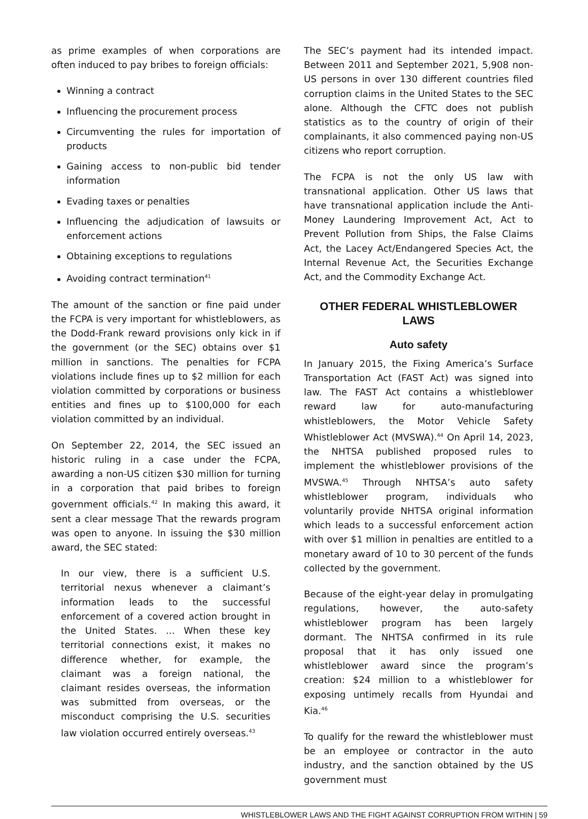as prime examples of when corporations are often induced to pay bribes to foreign officials:
Winning a contract
Influencing the procurement process
Circumventing the rules for importation of products
Gaining access to non-public bid tender information
Evading taxes or penalties
Influencing the adjudication of lawsuits or enforcement actions
Obtaining exceptions to regulations
Avoiding contract termination<sup>41</sup>
The amount of the sanction or fine paid under the FCPA is very important for whistleblowers, as the Dodd-Frank reward provisions only kick in if the government (or the SEC) obtains over $1 million in sanctions. The penalties for FCPA violations include fines up to $2 million for each violation committed by corporations or business entities and fines up to $100,000 for each violation committed by an individual.
On September 22, 2014, the SEC issued an historic ruling in a case under the FCPA, awarding a non-US citizen $30 million for turning in a corporation that paid bribes to foreign government officials.<sup>42</sup> In making this award, it sent a clear message That the rewards program was open to anyone. In issuing the $30 million award, the SEC stated:
In our view, there is a sufficient U.S. territorial nexus whenever a claimant’s information leads to the successful enforcement of a covered action brought in the United States. ... When these key territorial connections exist, it makes no difference whether, for example, the claimant was a foreign national, the claimant resides overseas, the information was submitted from overseas, or the misconduct comprising the U.S. securities law violation occurred entirely overseas.<sup>43</sup>
The SEC’s payment had its intended impact. Between 2011 and September 2021, 5,908 non-US persons in over 130 different countries filed corruption claims in the United States to the SEC alone. Although the CFTC does not publish statistics as to the country of origin of their complainants, it also commenced paying non-US citizens who report corruption.
The FCPA is not the only US law with transnational application. Other US laws that have transnational application include the Anti-Money Laundering Improvement Act, Act to Prevent Pollution from Ships, the False Claims Act, the Lacey Act/Endangered Species Act, the Internal Revenue Act, the Securities Exchange Act, and the Commodity Exchange Act.
OTHER FEDERAL WHISTLEBLOWER LAWS
Auto safety
In January 2015, the Fixing America’s Surface Transportation Act (FAST Act) was signed into law. The FAST Act contains a whistleblower reward law for auto-manufacturing whistleblowers, the Motor Vehicle Safety Whistleblower Act (MVSWA).<sup>44</sup> On April 14, 2023, the NHTSA published proposed rules to implement the whistleblower provisions of the MVSWA.<sup>45</sup> Through NHTSA’s auto safety whistleblower program, individuals who voluntarily provide NHTSA original information which leads to a successful enforcement action with over $1 million in penalties are entitled to a monetary award of 10 to 30 percent of the funds collected by the government.
Because of the eight-year delay in promulgating regulations, however, the auto-safety whistleblower program has been largely dormant. The NHTSA confirmed in its rule proposal that it has only issued one whistleblower award since the program’s creation: $24 million to a whistleblower for exposing untimely recalls from Hyundai and Kia.<sup>46</sup>
To qualify for the reward the whistleblower must be an employee or contractor in the auto industry, and the sanction obtained by the US government must
WHISTLEBLOWER LAWS AND THE FIGHT AGAINST CORRUPTION FROM WITHIN | 59